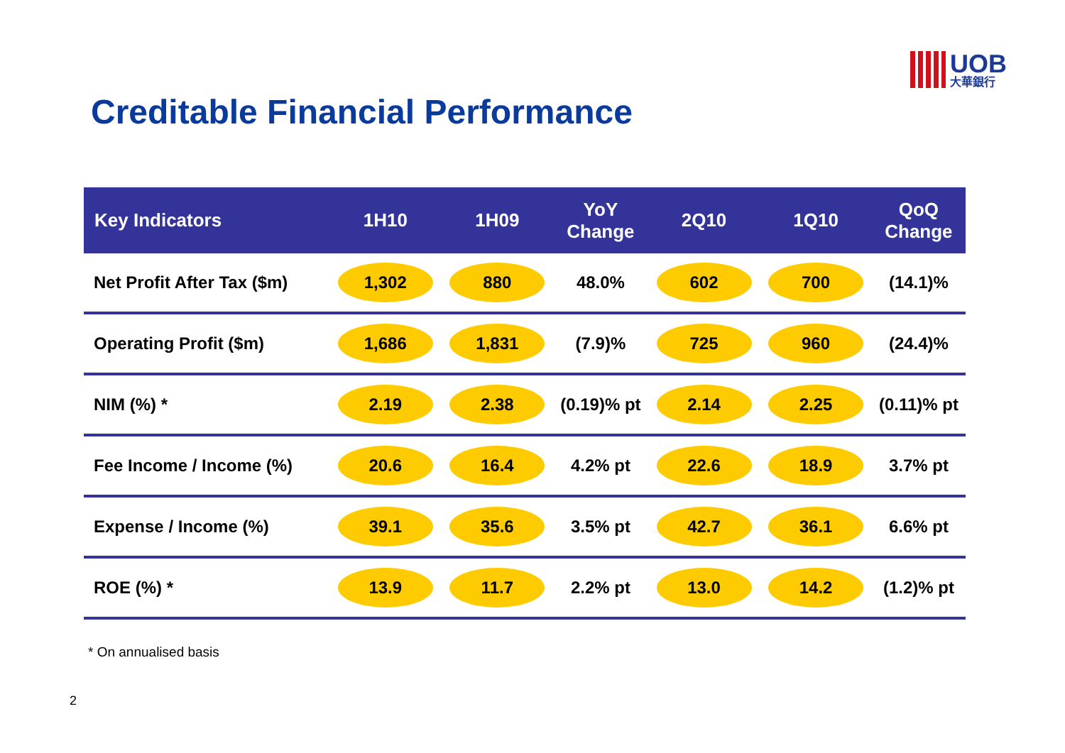UOB
大華銀行
Creditable Financial Performance
| Key Indicators | 1H10 | 1H09 | YoY Change | 2Q10 | 1Q10 | QoQ Change |
| --- | --- | --- | --- | --- | --- | --- |
| Net Profit After Tax ($m) | 1,302 | 880 | 48.0% | 602 | 700 | (14.1)% |
| Operating Profit ($m) | 1,686 | 1,831 | (7.9)% | 725 | 960 | (24.4)% |
| NIM (%) * | 2.19 | 2.38 | (0.19)% pt | 2.14 | 2.25 | (0.11)% pt |
| Fee Income / Income (%) | 20.6 | 16.4 | 4.2% pt | 22.6 | 18.9 | 3.7% pt |
| Expense / Income (%) | 39.1 | 35.6 | 3.5% pt | 42.7 | 36.1 | 6.6% pt |
| ROE (%) * | 13.9 | 11.7 | 2.2% pt | 13.0 | 14.2 | (1.2)% pt |
* On annualised basis
2